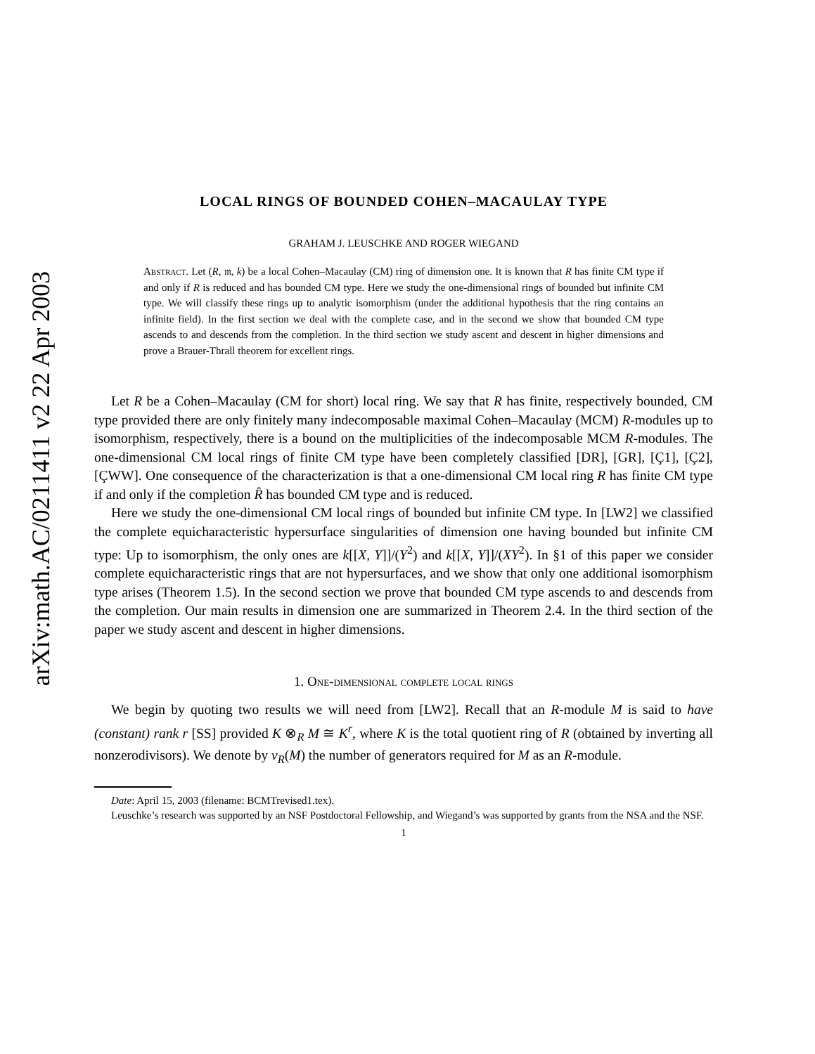arXiv:math.AC/0211411 v2 22 Apr 2003
LOCAL RINGS OF BOUNDED COHEN–MACAULAY TYPE
GRAHAM J. LEUSCHKE AND ROGER WIEGAND
Abstract. Let (R, 𝔪, k) be a local Cohen–Macaulay (CM) ring of dimension one. It is known that R has finite CM type if and only if R is reduced and has bounded CM type. Here we study the one-dimensional rings of bounded but infinite CM type. We will classify these rings up to analytic isomorphism (under the additional hypothesis that the ring contains an infinite field). In the first section we deal with the complete case, and in the second we show that bounded CM type ascends to and descends from the completion. In the third section we study ascent and descent in higher dimensions and prove a Brauer-Thrall theorem for excellent rings.
Let R be a Cohen–Macaulay (CM for short) local ring. We say that R has finite, respectively bounded, CM type provided there are only finitely many indecomposable maximal Cohen–Macaulay (MCM) R-modules up to isomorphism, respectively, there is a bound on the multiplicities of the indecomposable MCM R-modules. The one-dimensional CM local rings of finite CM type have been completely classified [DR], [GR], [Ç1], [Ç2], [ÇWW]. One consequence of the characterization is that a one-dimensional CM local ring R has finite CM type if and only if the completion R̂ has bounded CM type and is reduced.
Here we study the one-dimensional CM local rings of bounded but infinite CM type. In [LW2] we classified the complete equicharacteristic hypersurface singularities of dimension one having bounded but infinite CM type: Up to isomorphism, the only ones are k[[X, Y]]/(Y<sup>2</sup>) and k[[X, Y]]/(XY<sup>2</sup>). In §1 of this paper we consider complete equicharacteristic rings that are not hypersurfaces, and we show that only one additional isomorphism type arises (Theorem 1.5). In the second section we prove that bounded CM type ascends to and descends from the completion. Our main results in dimension one are summarized in Theorem 2.4. In the third section of the paper we study ascent and descent in higher dimensions.
1. One-dimensional complete local rings
We begin by quoting two results we will need from [LW2]. Recall that an R-module M is said to have (constant) rank r [SS] provided K ⊗<sub>R</sub> M ≅ K<sup>r</sup>, where K is the total quotient ring of R (obtained by inverting all nonzerodivisors). We denote by ν<sub>R</sub>(M) the number of generators required for M as an R-module.
Date: April 15, 2003 (filename: BCMTrevised1.tex).
Leuschke’s research was supported by an NSF Postdoctoral Fellowship, and Wiegand’s was supported by grants from the NSA and the NSF.
1